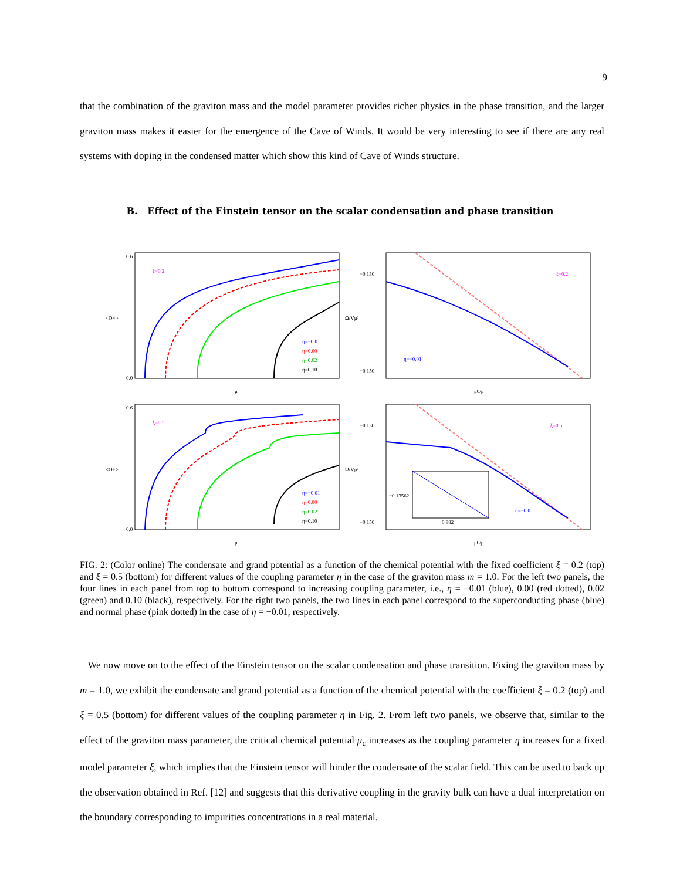9
that the combination of the graviton mass and the model parameter provides richer physics in the phase transition, and the larger graviton mass makes it easier for the emergence of the Cave of Winds. It would be very interesting to see if there are any real systems with doping in the condensed matter which show this kind of Cave of Winds structure.
B. Effect of the Einstein tensor on the scalar condensation and phase transition
0.6
0.0
<O+>
ξ=0.2
η=−0.01
η=0.00
η=0.02
η=0.10
μ
−0.130
−0.150
Ω/Vμ³
ξ=0.2
η=−0.01
μ0/μ
0.6
0.0
<O+>
ξ=0.5
η=−0.01
η=0.00
η=0.02
η=0.10
μ
−0.130
−0.150
Ω/Vμ³
−0.13562
0.882
ξ=0.5
η=−0.01
μ0/μ
FIG. 2: (Color online) The condensate and grand potential as a function of the chemical potential with the fixed coefficient ξ = 0.2 (top) and ξ = 0.5 (bottom) for different values of the coupling parameter η in the case of the graviton mass m = 1.0. For the left two panels, the four lines in each panel from top to bottom correspond to increasing coupling parameter, i.e., η = −0.01 (blue), 0.00 (red dotted), 0.02 (green) and 0.10 (black), respectively. For the right two panels, the two lines in each panel correspond to the superconducting phase (blue) and normal phase (pink dotted) in the case of η = −0.01, respectively.
We now move on to the effect of the Einstein tensor on the scalar condensation and phase transition. Fixing the graviton mass by m = 1.0, we exhibit the condensate and grand potential as a function of the chemical potential with the coefficient ξ = 0.2 (top) and ξ = 0.5 (bottom) for different values of the coupling parameter η in Fig. 2. From left two panels, we observe that, similar to the effect of the graviton mass parameter, the critical chemical potential μ<sub>c</sub> increases as the coupling parameter η increases for a fixed model parameter ξ, which implies that the Einstein tensor will hinder the condensate of the scalar field. This can be used to back up the observation obtained in Ref. [12] and suggests that this derivative coupling in the gravity bulk can have a dual interpretation on the boundary corresponding to impurities concentrations in a real material.